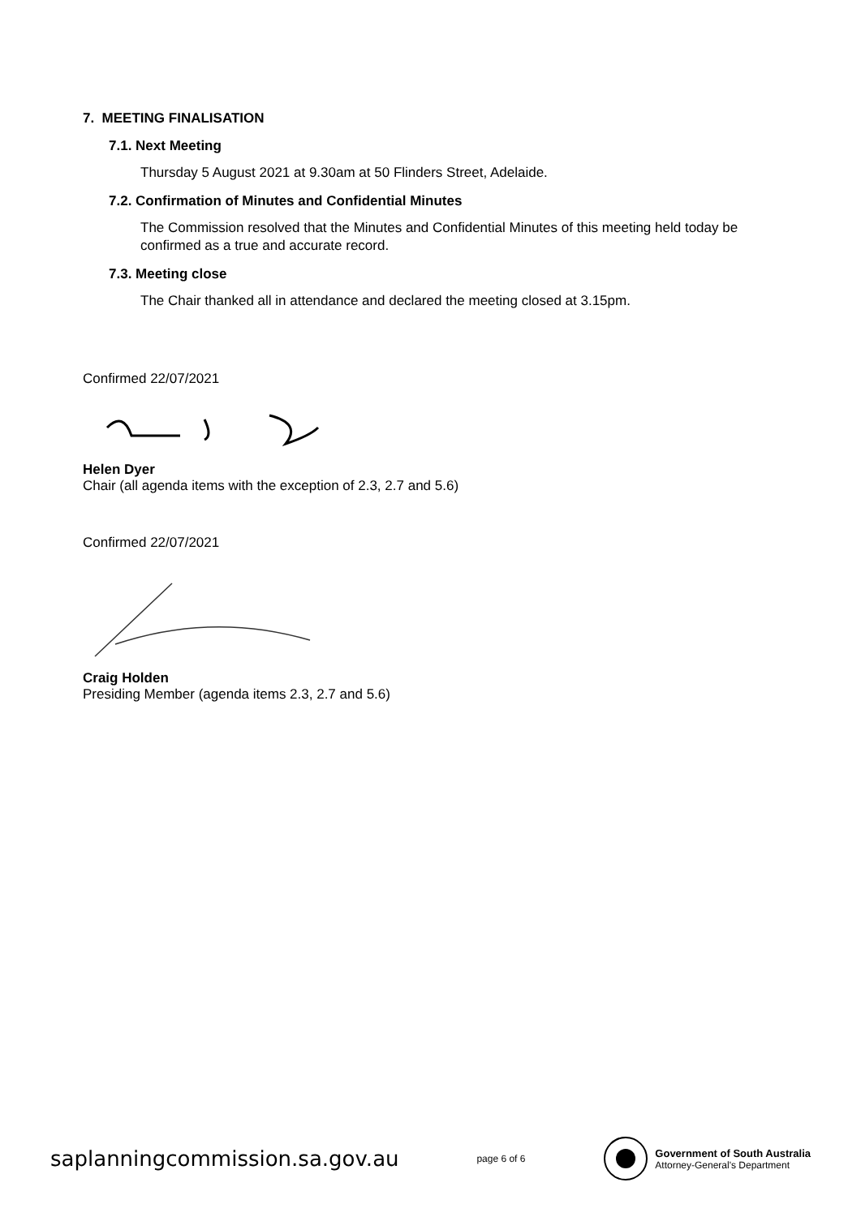7. MEETING FINALISATION
7.1. Next Meeting
Thursday 5 August 2021 at 9.30am at 50 Flinders Street, Adelaide.
7.2. Confirmation of Minutes and Confidential Minutes
The Commission resolved that the Minutes and Confidential Minutes of this meeting held today be confirmed as a true and accurate record.
7.3. Meeting close
The Chair thanked all in attendance and declared the meeting closed at 3.15pm.
Confirmed 22/07/2021
Helen Dyer
Chair (all agenda items with the exception of 2.3, 2.7 and 5.6)
Confirmed 22/07/2021
Craig Holden
Presiding Member (agenda items 2.3, 2.7 and 5.6)
saplanningcommission.sa.gov.au page 6 of 6
Government of South Australia
Attorney-General's Department